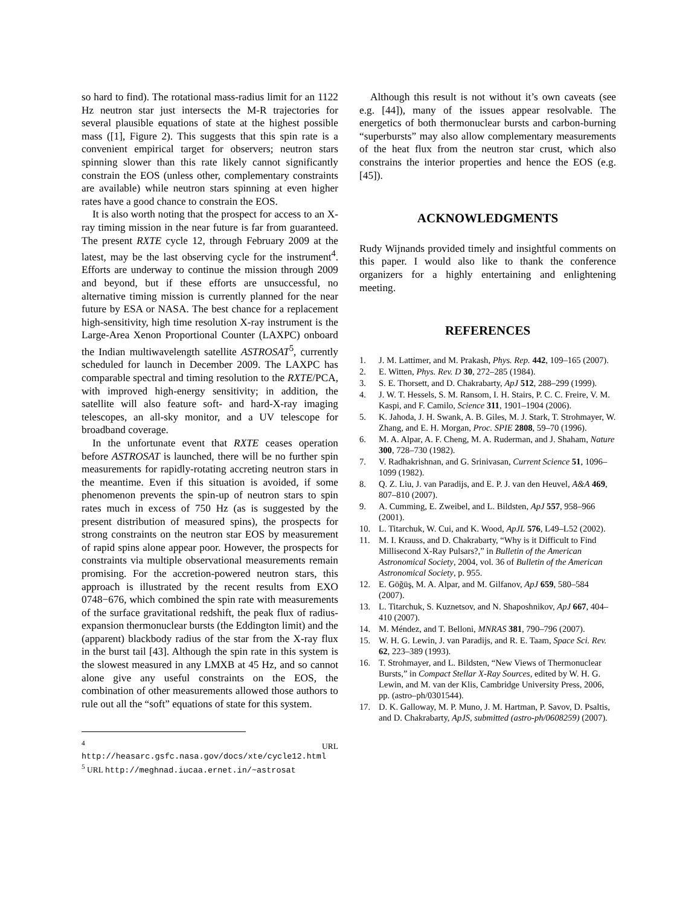so hard to find). The rotational mass-radius limit for an 1122 Hz neutron star just intersects the M-R trajectories for several plausible equations of state at the highest possible mass ([1], Figure 2). This suggests that this spin rate is a convenient empirical target for observers; neutron stars spinning slower than this rate likely cannot significantly constrain the EOS (unless other, complementary constraints are available) while neutron stars spinning at even higher rates have a good chance to constrain the EOS.
It is also worth noting that the prospect for access to an X-ray timing mission in the near future is far from guaranteed. The present RXTE cycle 12, through February 2009 at the latest, may be the last observing cycle for the instrument<sup>4</sup>. Efforts are underway to continue the mission through 2009 and beyond, but if these efforts are unsuccessful, no alternative timing mission is currently planned for the near future by ESA or NASA. The best chance for a replacement high-sensitivity, high time resolution X-ray instrument is the Large-Area Xenon Proportional Counter (LAXPC) onboard the Indian multiwavelength satellite ASTROSAT<sup>5</sup>, currently scheduled for launch in December 2009. The LAXPC has comparable spectral and timing resolution to the RXTE/PCA, with improved high-energy sensitivity; in addition, the satellite will also feature soft- and hard-X-ray imaging telescopes, an all-sky monitor, and a UV telescope for broadband coverage.
In the unfortunate event that RXTE ceases operation before ASTROSAT is launched, there will be no further spin measurements for rapidly-rotating accreting neutron stars in the meantime. Even if this situation is avoided, if some phenomenon prevents the spin-up of neutron stars to spin rates much in excess of 750 Hz (as is suggested by the present distribution of measured spins), the prospects for strong constraints on the neutron star EOS by measurement of rapid spins alone appear poor. However, the prospects for constraints via multiple observational measurements remain promising. For the accretion-powered neutron stars, this approach is illustrated by the recent results from EXO 0748−676, which combined the spin rate with measurements of the surface gravitational redshift, the peak flux of radius-expansion thermonuclear bursts (the Eddington limit) and the (apparent) blackbody radius of the star from the X-ray flux in the burst tail [43]. Although the spin rate in this system is the slowest measured in any LMXB at 45 Hz, and so cannot alone give any useful constraints on the EOS, the combination of other measurements allowed those authors to rule out all the “soft” equations of state for this system.
<sup>4</sup> URL http://heasarc.gsfc.nasa.gov/docs/xte/cycle12.html
<sup>5</sup> URL http://meghnad.iucaa.ernet.in/~astrosat
Although this result is not without it’s own caveats (see e.g. [44]), many of the issues appear resolvable. The energetics of both thermonuclear bursts and carbon-burning “superbursts” may also allow complementary measurements of the heat flux from the neutron star crust, which also constrains the interior properties and hence the EOS (e.g. [45]).
ACKNOWLEDGMENTS
Rudy Wijnands provided timely and insightful comments on this paper. I would also like to thank the conference organizers for a highly entertaining and enlightening meeting.
REFERENCES
1. J. M. Lattimer, and M. Prakash, Phys. Rep. 442, 109–165 (2007).
2. E. Witten, Phys. Rev. D 30, 272–285 (1984).
3. S. E. Thorsett, and D. Chakrabarty, ApJ 512, 288–299 (1999).
4. J. W. T. Hessels, S. M. Ransom, I. H. Stairs, P. C. C. Freire, V. M. Kaspi, and F. Camilo, Science 311, 1901–1904 (2006).
5. K. Jahoda, J. H. Swank, A. B. Giles, M. J. Stark, T. Strohmayer, W. Zhang, and E. H. Morgan, Proc. SPIE 2808, 59–70 (1996).
6. M. A. Alpar, A. F. Cheng, M. A. Ruderman, and J. Shaham, Nature 300, 728–730 (1982).
7. V. Radhakrishnan, and G. Srinivasan, Current Science 51, 1096–1099 (1982).
8. Q. Z. Liu, J. van Paradijs, and E. P. J. van den Heuvel, A&A 469, 807–810 (2007).
9. A. Cumming, E. Zweibel, and L. Bildsten, ApJ 557, 958–966 (2001).
10. L. Titarchuk, W. Cui, and K. Wood, ApJL 576, L49–L52 (2002).
11. M. I. Krauss, and D. Chakrabarty, “Why is it Difficult to Find Millisecond X-Ray Pulsars?,” in Bulletin of the American Astronomical Society, 2004, vol. 36 of Bulletin of the American Astronomical Society, p. 955.
12. E. Göğüş, M. A. Alpar, and M. Gilfanov, ApJ 659, 580–584 (2007).
13. L. Titarchuk, S. Kuznetsov, and N. Shaposhnikov, ApJ 667, 404–410 (2007).
14. M. Méndez, and T. Belloni, MNRAS 381, 790–796 (2007).
15. W. H. G. Lewin, J. van Paradijs, and R. E. Taam, Space Sci. Rev. 62, 223–389 (1993).
16. T. Strohmayer, and L. Bildsten, “New Views of Thermonuclear Bursts,” in Compact Stellar X-Ray Sources, edited by W. H. G. Lewin, and M. van der Klis, Cambridge University Press, 2006, pp. (astro–ph/0301544).
17. D. K. Galloway, M. P. Muno, J. M. Hartman, P. Savov, D. Psaltis, and D. Chakrabarty, ApJS, submitted (astro-ph/0608259) (2007).